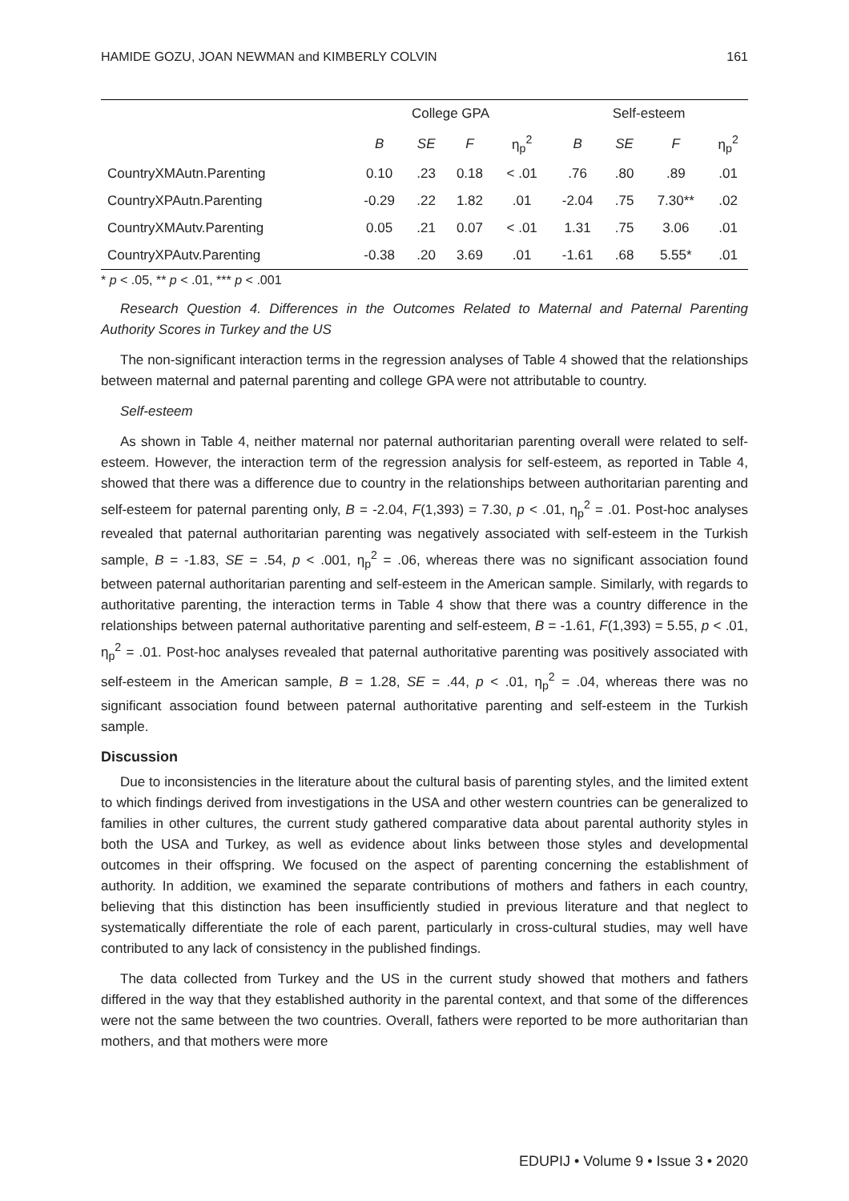HAMIDE GOZU, JOAN NEWMAN and KIMBERLY COLVIN 161
| | College GPA | | | | Self-esteem | | | |
| --- | --- | --- | --- | --- | --- | --- | --- | --- |
| | B | SE | F | η<sub>p</sub><sup>2</sup> | B | SE | F | η<sub>p</sub><sup>2</sup> |
| CountryXMAutn.Parenting | 0.10 | .23 | 0.18 | < .01 | .76 | .80 | .89 | .01 |
| CountryXPAutn.Parenting | -0.29 | .22 | 1.82 | .01 | -2.04 | .75 | 7.30** | .02 |
| CountryXMAutv.Parenting | 0.05 | .21 | 0.07 | < .01 | 1.31 | .75 | 3.06 | .01 |
| CountryXPAutv.Parenting | -0.38 | .20 | 3.69 | .01 | -1.61 | .68 | 5.55* | .01 |
* p < .05, ** p < .01, *** p < .001
Research Question 4. Differences in the Outcomes Related to Maternal and Paternal Parenting Authority Scores in Turkey and the US
The non-significant interaction terms in the regression analyses of Table 4 showed that the relationships between maternal and paternal parenting and college GPA were not attributable to country.
Self-esteem
As shown in Table 4, neither maternal nor paternal authoritarian parenting overall were related to self-esteem. However, the interaction term of the regression analysis for self-esteem, as reported in Table 4, showed that there was a difference due to country in the relationships between authoritarian parenting and self-esteem for paternal parenting only, B = -2.04, F(1,393) = 7.30, p < .01, η<sub>p</sub><sup>2</sup> = .01. Post-hoc analyses revealed that paternal authoritarian parenting was negatively associated with self-esteem in the Turkish sample, B = -1.83, SE = .54, p < .001, η<sub>p</sub><sup>2</sup> = .06, whereas there was no significant association found between paternal authoritarian parenting and self-esteem in the American sample. Similarly, with regards to authoritative parenting, the interaction terms in Table 4 show that there was a country difference in the relationships between paternal authoritative parenting and self-esteem, B = -1.61, F(1,393) = 5.55, p < .01, η<sub>p</sub><sup>2</sup> = .01. Post-hoc analyses revealed that paternal authoritative parenting was positively associated with self-esteem in the American sample, B = 1.28, SE = .44, p < .01, η<sub>p</sub><sup>2</sup> = .04, whereas there was no significant association found between paternal authoritative parenting and self-esteem in the Turkish sample.
Discussion
Due to inconsistencies in the literature about the cultural basis of parenting styles, and the limited extent to which findings derived from investigations in the USA and other western countries can be generalized to families in other cultures, the current study gathered comparative data about parental authority styles in both the USA and Turkey, as well as evidence about links between those styles and developmental outcomes in their offspring. We focused on the aspect of parenting concerning the establishment of authority. In addition, we examined the separate contributions of mothers and fathers in each country, believing that this distinction has been insufficiently studied in previous literature and that neglect to systematically differentiate the role of each parent, particularly in cross-cultural studies, may well have contributed to any lack of consistency in the published findings.
The data collected from Turkey and the US in the current study showed that mothers and fathers differed in the way that they established authority in the parental context, and that some of the differences were not the same between the two countries. Overall, fathers were reported to be more authoritarian than mothers, and that mothers were more
EDUPIJ • Volume 9 • Issue 3 • 2020